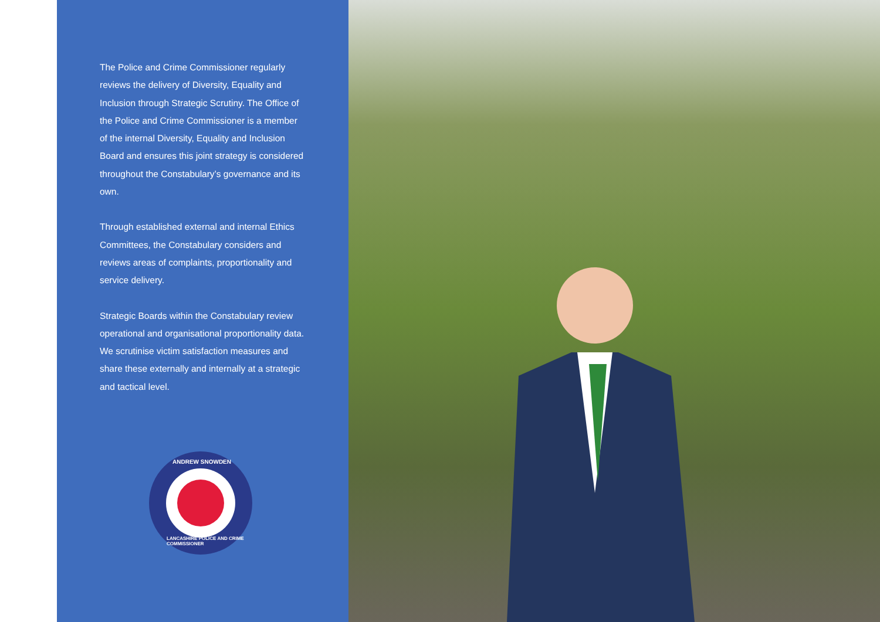The Police and Crime Commissioner regularly reviews the delivery of Diversity, Equality and Inclusion through Strategic Scrutiny. The Office of the Police and Crime Commissioner is a member of the internal Diversity, Equality and Inclusion Board and ensures this joint strategy is considered throughout the Constabulary’s governance and its own.
Through established external and internal Ethics Committees, the Constabulary considers and reviews areas of complaints, proportionality and service delivery.
Strategic Boards within the Constabulary review operational and organisational proportionality data. We scrutinise victim satisfaction measures and share these externally and internally at a strategic and tactical level.
ANDREW SNOWDEN
LANCASHIRE POLICE AND CRIME COMMISSIONER